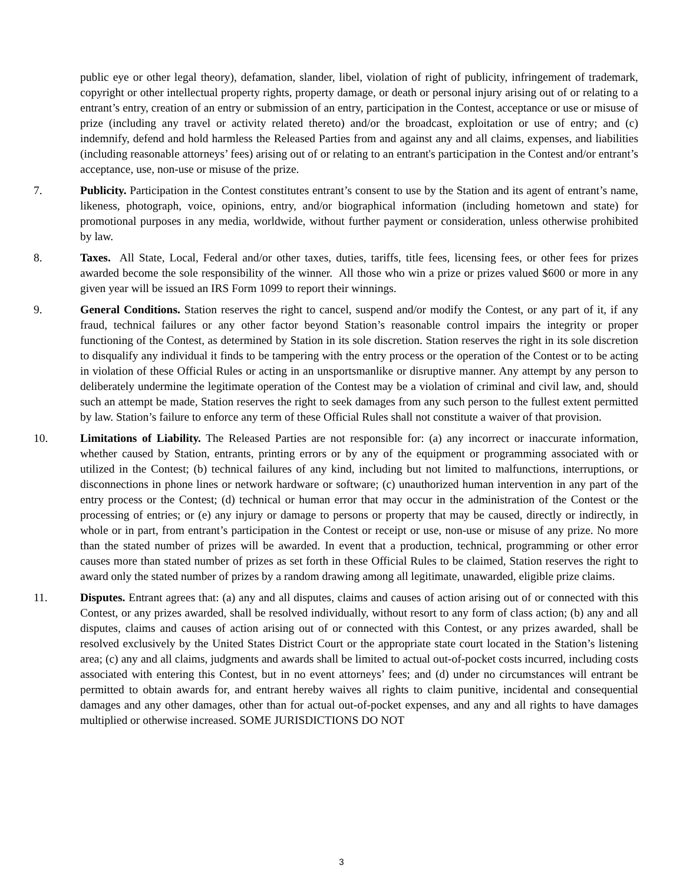public eye or other legal theory), defamation, slander, libel, violation of right of publicity, infringement of trademark, copyright or other intellectual property rights, property damage, or death or personal injury arising out of or relating to a entrant’s entry, creation of an entry or submission of an entry, participation in the Contest, acceptance or use or misuse of prize (including any travel or activity related thereto) and/or the broadcast, exploitation or use of entry; and (c) indemnify, defend and hold harmless the Released Parties from and against any and all claims, expenses, and liabilities (including reasonable attorneys’ fees) arising out of or relating to an entrant's participation in the Contest and/or entrant’s acceptance, use, non-use or misuse of the prize.
7. Publicity. Participation in the Contest constitutes entrant’s consent to use by the Station and its agent of entrant’s name, likeness, photograph, voice, opinions, entry, and/or biographical information (including hometown and state) for promotional purposes in any media, worldwide, without further payment or consideration, unless otherwise prohibited by law.
8. Taxes. All State, Local, Federal and/or other taxes, duties, tariffs, title fees, licensing fees, or other fees for prizes awarded become the sole responsibility of the winner. All those who win a prize or prizes valued $600 or more in any given year will be issued an IRS Form 1099 to report their winnings.
9. General Conditions. Station reserves the right to cancel, suspend and/or modify the Contest, or any part of it, if any fraud, technical failures or any other factor beyond Station’s reasonable control impairs the integrity or proper functioning of the Contest, as determined by Station in its sole discretion. Station reserves the right in its sole discretion to disqualify any individual it finds to be tampering with the entry process or the operation of the Contest or to be acting in violation of these Official Rules or acting in an unsportsmanlike or disruptive manner. Any attempt by any person to deliberately undermine the legitimate operation of the Contest may be a violation of criminal and civil law, and, should such an attempt be made, Station reserves the right to seek damages from any such person to the fullest extent permitted by law. Station’s failure to enforce any term of these Official Rules shall not constitute a waiver of that provision.
10. Limitations of Liability. The Released Parties are not responsible for: (a) any incorrect or inaccurate information, whether caused by Station, entrants, printing errors or by any of the equipment or programming associated with or utilized in the Contest; (b) technical failures of any kind, including but not limited to malfunctions, interruptions, or disconnections in phone lines or network hardware or software; (c) unauthorized human intervention in any part of the entry process or the Contest; (d) technical or human error that may occur in the administration of the Contest or the processing of entries; or (e) any injury or damage to persons or property that may be caused, directly or indirectly, in whole or in part, from entrant’s participation in the Contest or receipt or use, non-use or misuse of any prize. No more than the stated number of prizes will be awarded. In event that a production, technical, programming or other error causes more than stated number of prizes as set forth in these Official Rules to be claimed, Station reserves the right to award only the stated number of prizes by a random drawing among all legitimate, unawarded, eligible prize claims.
11. Disputes. Entrant agrees that: (a) any and all disputes, claims and causes of action arising out of or connected with this Contest, or any prizes awarded, shall be resolved individually, without resort to any form of class action; (b) any and all disputes, claims and causes of action arising out of or connected with this Contest, or any prizes awarded, shall be resolved exclusively by the United States District Court or the appropriate state court located in the Station’s listening area; (c) any and all claims, judgments and awards shall be limited to actual out-of-pocket costs incurred, including costs associated with entering this Contest, but in no event attorneys’ fees; and (d) under no circumstances will entrant be permitted to obtain awards for, and entrant hereby waives all rights to claim punitive, incidental and consequential damages and any other damages, other than for actual out-of-pocket expenses, and any and all rights to have damages multiplied or otherwise increased. SOME JURISDICTIONS DO NOT
3